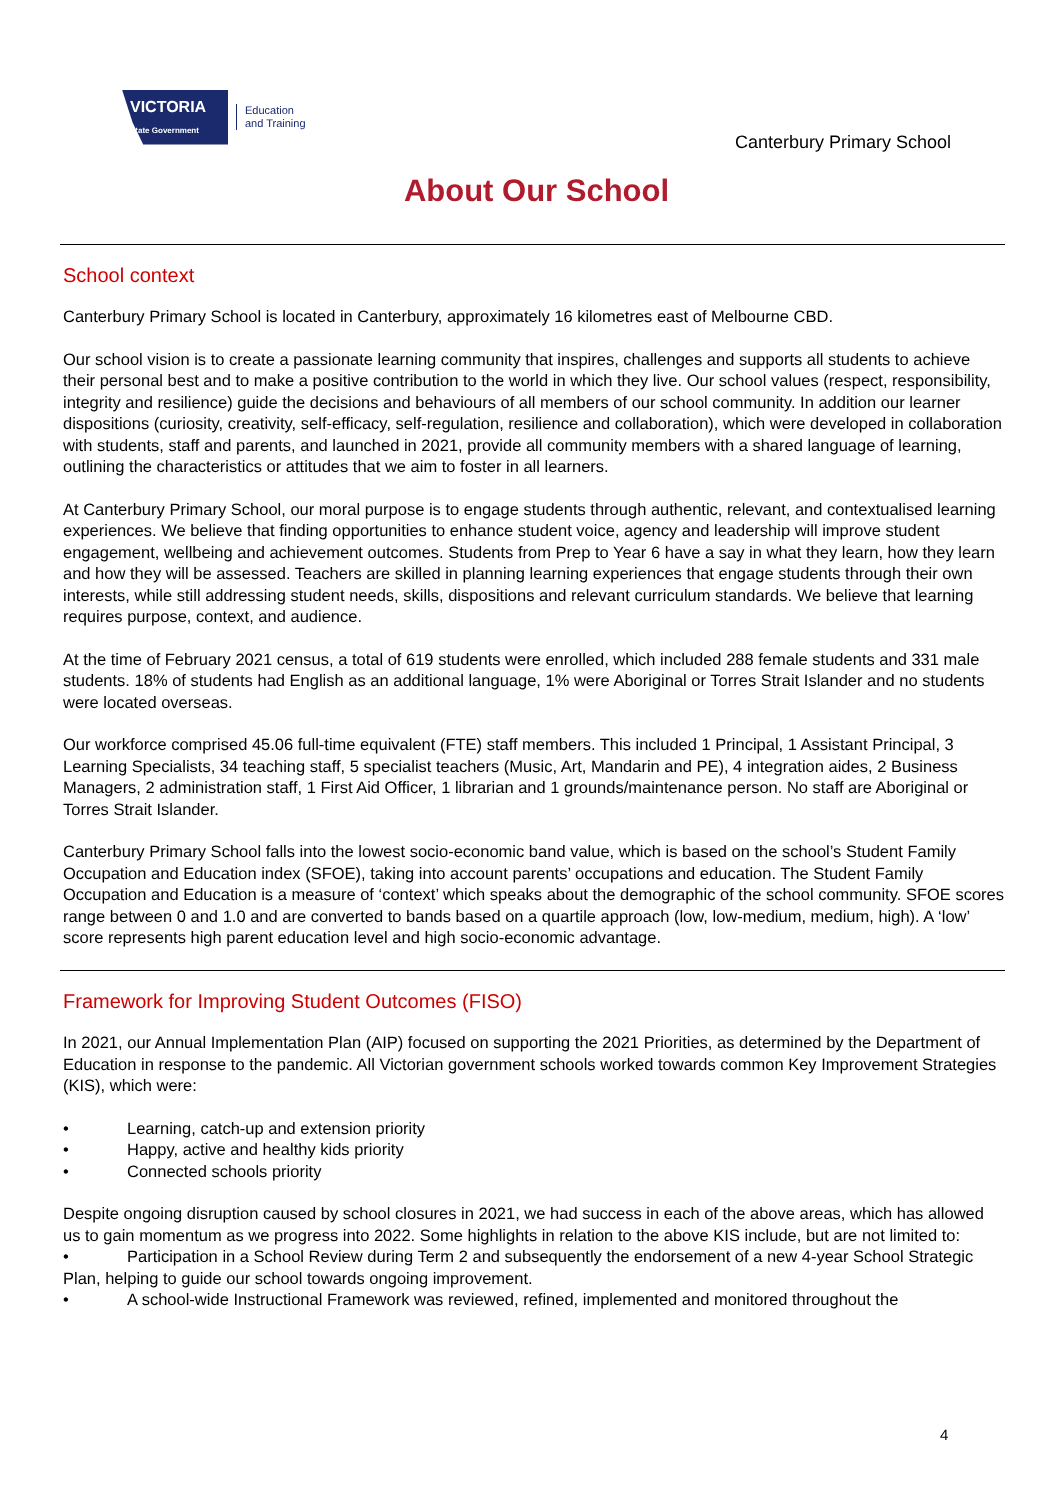VICTORIA
State Government
Education
and Training
Canterbury Primary School
About Our School
School context
Canterbury Primary School is located in Canterbury, approximately 16 kilometres east of Melbourne CBD.
Our school vision is to create a passionate learning community that inspires, challenges and supports all students to achieve their personal best and to make a positive contribution to the world in which they live. Our school values (respect, responsibility, integrity and resilience) guide the decisions and behaviours of all members of our school community. In addition our learner dispositions (curiosity, creativity, self-efficacy, self-regulation, resilience and collaboration), which were developed in collaboration with students, staff and parents, and launched in 2021, provide all community members with a shared language of learning, outlining the characteristics or attitudes that we aim to foster in all learners.
At Canterbury Primary School, our moral purpose is to engage students through authentic, relevant, and contextualised learning experiences. We believe that finding opportunities to enhance student voice, agency and leadership will improve student engagement, wellbeing and achievement outcomes. Students from Prep to Year 6 have a say in what they learn, how they learn and how they will be assessed. Teachers are skilled in planning learning experiences that engage students through their own interests, while still addressing student needs, skills, dispositions and relevant curriculum standards. We believe that learning requires purpose, context, and audience.
At the time of February 2021 census, a total of 619 students were enrolled, which included 288 female students and 331 male students. 18% of students had English as an additional language, 1% were Aboriginal or Torres Strait Islander and no students were located overseas.
Our workforce comprised 45.06 full-time equivalent (FTE) staff members. This included 1 Principal, 1 Assistant Principal, 3 Learning Specialists, 34 teaching staff, 5 specialist teachers (Music, Art, Mandarin and PE), 4 integration aides, 2 Business Managers, 2 administration staff, 1 First Aid Officer, 1 librarian and 1 grounds/maintenance person. No staff are Aboriginal or Torres Strait Islander.
Canterbury Primary School falls into the lowest socio-economic band value, which is based on the school’s Student Family Occupation and Education index (SFOE), taking into account parents’ occupations and education. The Student Family Occupation and Education is a measure of ‘context’ which speaks about the demographic of the school community. SFOE scores range between 0 and 1.0 and are converted to bands based on a quartile approach (low, low-medium, medium, high). A ‘low’ score represents high parent education level and high socio-economic advantage.
Framework for Improving Student Outcomes (FISO)
In 2021, our Annual Implementation Plan (AIP) focused on supporting the 2021 Priorities, as determined by the Department of Education in response to the pandemic. All Victorian government schools worked towards common Key Improvement Strategies (KIS), which were:
• Learning, catch-up and extension priority
• Happy, active and healthy kids priority
• Connected schools priority
Despite ongoing disruption caused by school closures in 2021, we had success in each of the above areas, which has allowed us to gain momentum as we progress into 2022. Some highlights in relation to the above KIS include, but are not limited to:
• Participation in a School Review during Term 2 and subsequently the endorsement of a new 4-year School Strategic Plan, helping to guide our school towards ongoing improvement.
• A school-wide Instructional Framework was reviewed, refined, implemented and monitored throughout the
4